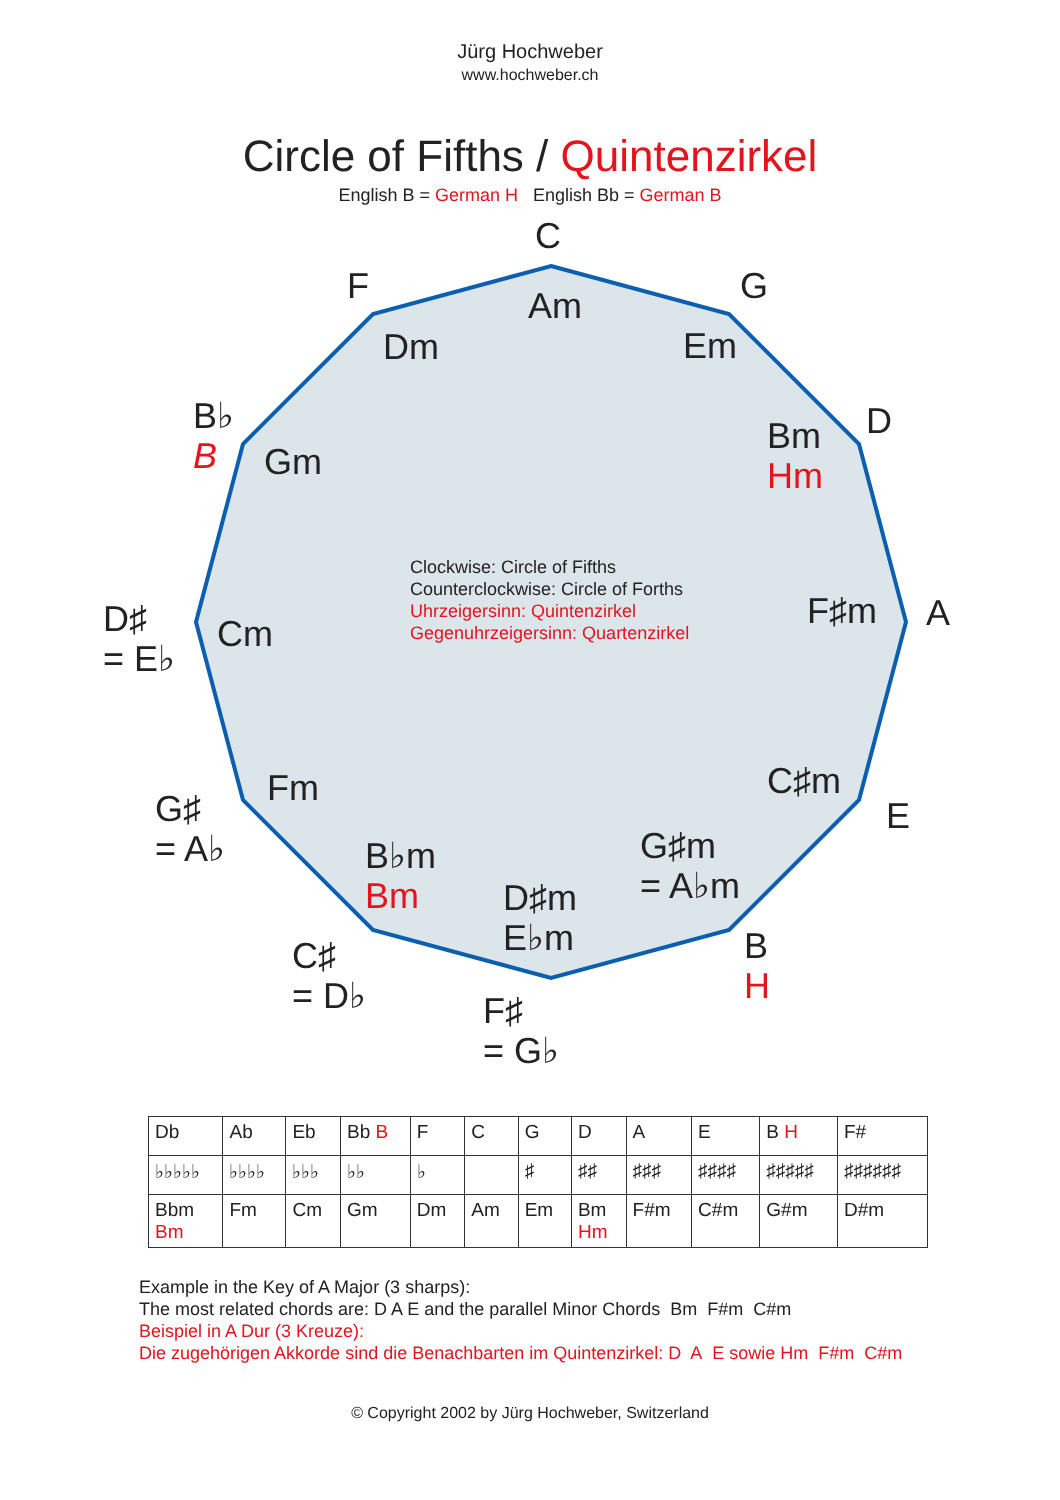Jürg Hochweber
www.hochweber.ch
Circle of Fifths / Quintenzirkel
English B = German H English Bb = German B
C
Am G
Em
D
Bm
Hm
A
F♯m
E
C♯m
B
H
G♯m
= A♭m
F♯
= G♭
D♯m
E♭m
C♯
= D♭
B♭m
Bm
G♯
= A♭
Fm
D♯
= E♭
Cm
B♭
B
Gm
F
Dm
Clockwise: Circle of Fifths
Counterclockwise: Circle of Forths
Uhrzeigersinn: Quintenzirkel
Gegenuhrzeigersinn: Quartenzirkel
| Db | Ab | Eb | Bb B | F | C | G | D | A | E | B H | F# |
| ♭♭♭♭♭ | ♭♭♭♭ | ♭♭♭ | ♭♭ | ♭ | | ♯ | ♯♯ | ♯♯♯ | ♯♯♯♯ | ♯♯♯♯♯ | ♯♯♯♯♯♯ |
| Bbm Bm | Fm | Cm | Gm | Dm | Am | Em | Bm Hm | F#m | C#m | G#m | D#m |
Example in the Key of A Major (3 sharps):
The most related chords are: D A E and the parallel Minor Chords Bm F#m C#m
Beispiel in A Dur (3 Kreuze):
Die zugehörigen Akkorde sind die Benachbarten im Quintenzirkel: D A E sowie Hm F#m C#m
© Copyright 2002 by Jürg Hochweber, Switzerland